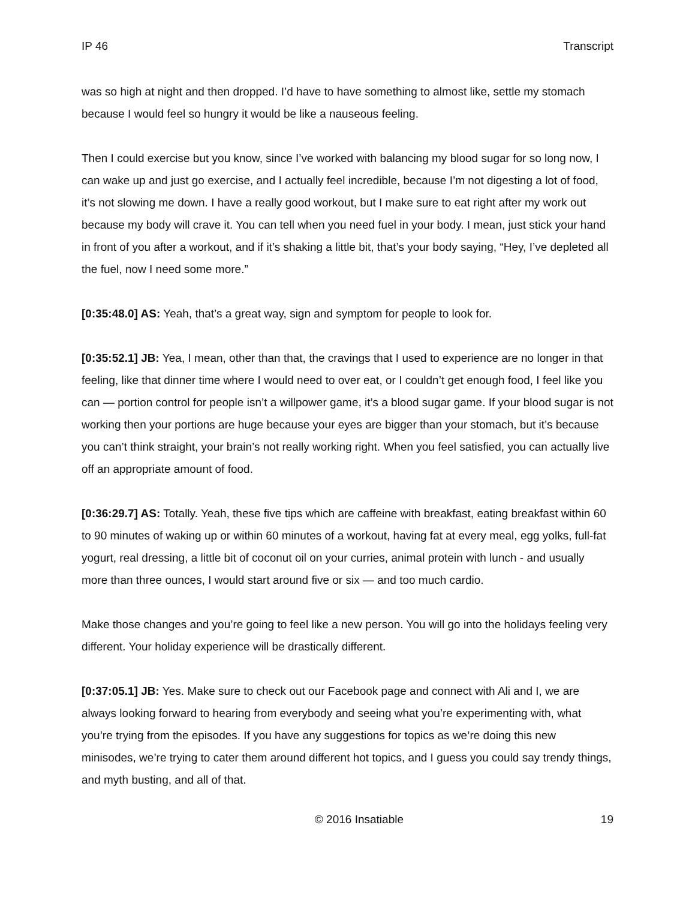IP 46 Transcript
was so high at night and then dropped. I’d have to have something to almost like, settle my stomach because I would feel so hungry it would be like a nauseous feeling.
Then I could exercise but you know, since I’ve worked with balancing my blood sugar for so long now, I can wake up and just go exercise, and I actually feel incredible, because I’m not digesting a lot of food, it’s not slowing me down. I have a really good workout, but I make sure to eat right after my work out because my body will crave it. You can tell when you need fuel in your body. I mean, just stick your hand in front of you after a workout, and if it’s shaking a little bit, that’s your body saying, “Hey, I’ve depleted all the fuel, now I need some more.”
[0:35:48.0] AS: Yeah, that’s a great way, sign and symptom for people to look for.
[0:35:52.1] JB: Yea, I mean, other than that, the cravings that I used to experience are no longer in that feeling, like that dinner time where I would need to over eat, or I couldn’t get enough food, I feel like you can — portion control for people isn’t a willpower game, it’s a blood sugar game. If your blood sugar is not working then your portions are huge because your eyes are bigger than your stomach, but it’s because you can’t think straight, your brain’s not really working right. When you feel satisfied, you can actually live off an appropriate amount of food.
[0:36:29.7] AS: Totally. Yeah, these five tips which are caffeine with breakfast, eating breakfast within 60 to 90 minutes of waking up or within 60 minutes of a workout, having fat at every meal, egg yolks, full-fat yogurt, real dressing, a little bit of coconut oil on your curries, animal protein with lunch - and usually more than three ounces, I would start around five or six — and too much cardio.
Make those changes and you’re going to feel like a new person. You will go into the holidays feeling very different. Your holiday experience will be drastically different.
[0:37:05.1] JB: Yes. Make sure to check out our Facebook page and connect with Ali and I, we are always looking forward to hearing from everybody and seeing what you’re experimenting with, what you’re trying from the episodes. If you have any suggestions for topics as we’re doing this new minisodes, we’re trying to cater them around different hot topics, and I guess you could say trendy things, and myth busting, and all of that.
© 2016 Insatiable 19